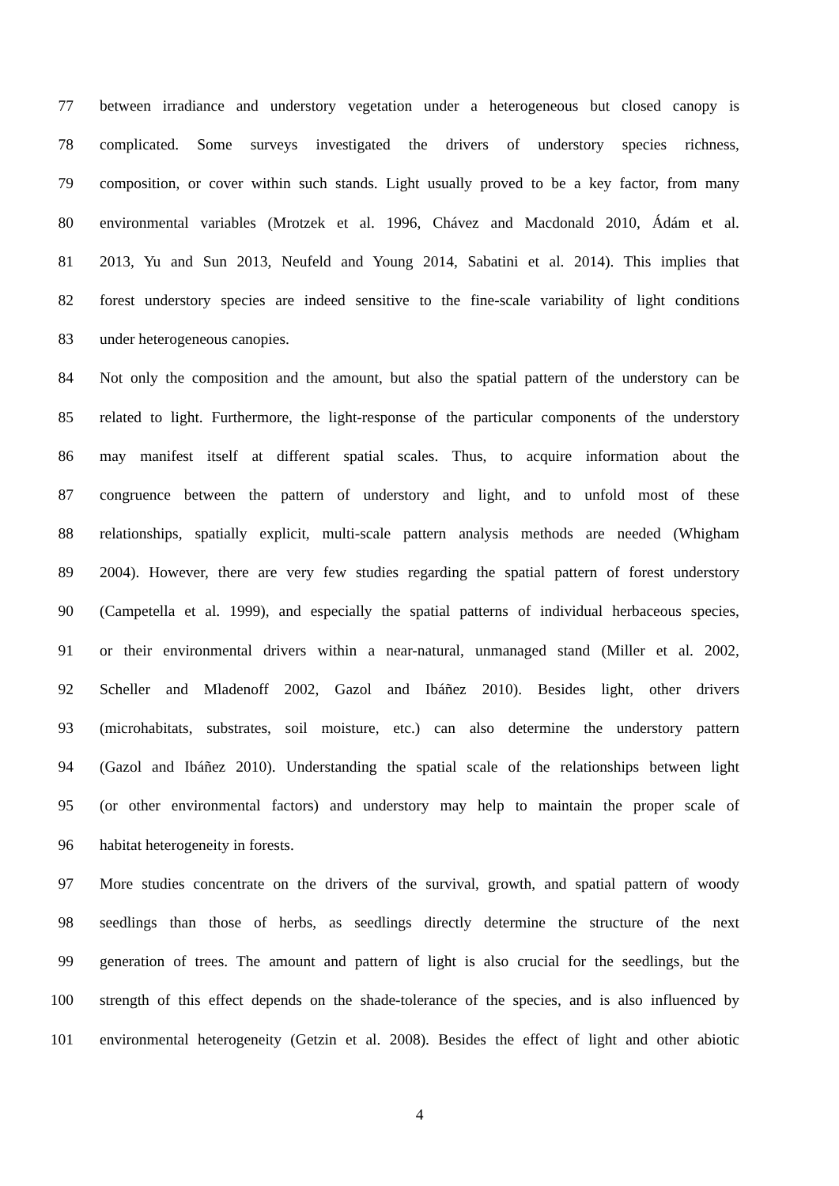77 between irradiance and understory vegetation under a heterogeneous but closed canopy is
78 complicated. Some surveys investigated the drivers of understory species richness,
79 composition, or cover within such stands. Light usually proved to be a key factor, from many
80 environmental variables (Mrotzek et al. 1996, Chávez and Macdonald 2010, Ádám et al.
81 2013, Yu and Sun 2013, Neufeld and Young 2014, Sabatini et al. 2014). This implies that
82 forest understory species are indeed sensitive to the fine-scale variability of light conditions
83 under heterogeneous canopies.
84 Not only the composition and the amount, but also the spatial pattern of the understory can be
85 related to light. Furthermore, the light-response of the particular components of the understory
86 may manifest itself at different spatial scales. Thus, to acquire information about the
87 congruence between the pattern of understory and light, and to unfold most of these
88 relationships, spatially explicit, multi-scale pattern analysis methods are needed (Whigham
89 2004). However, there are very few studies regarding the spatial pattern of forest understory
90 (Campetella et al. 1999), and especially the spatial patterns of individual herbaceous species,
91 or their environmental drivers within a near-natural, unmanaged stand (Miller et al. 2002,
92 Scheller and Mladenoff 2002, Gazol and Ibáñez 2010). Besides light, other drivers
93 (microhabitats, substrates, soil moisture, etc.) can also determine the understory pattern
94 (Gazol and Ibáñez 2010). Understanding the spatial scale of the relationships between light
95 (or other environmental factors) and understory may help to maintain the proper scale of
96 habitat heterogeneity in forests.
97 More studies concentrate on the drivers of the survival, growth, and spatial pattern of woody
98 seedlings than those of herbs, as seedlings directly determine the structure of the next
99 generation of trees. The amount and pattern of light is also crucial for the seedlings, but the
100 strength of this effect depends on the shade-tolerance of the species, and is also influenced by
101 environmental heterogeneity (Getzin et al. 2008). Besides the effect of light and other abiotic
4